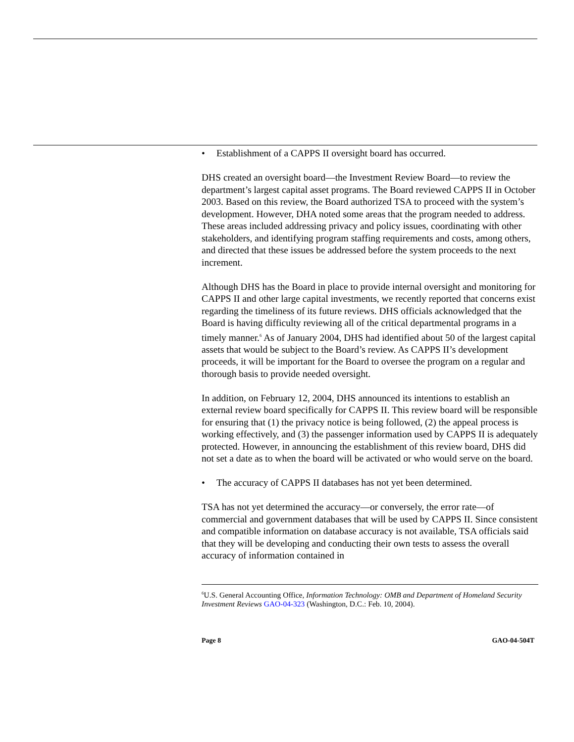• Establishment of a CAPPS II oversight board has occurred.
DHS created an oversight board—the Investment Review Board—to review the department’s largest capital asset programs. The Board reviewed CAPPS II in October 2003. Based on this review, the Board authorized TSA to proceed with the system’s development. However, DHA noted some areas that the program needed to address. These areas included addressing privacy and policy issues, coordinating with other stakeholders, and identifying program staffing requirements and costs, among others, and directed that these issues be addressed before the system proceeds to the next increment.
Although DHS has the Board in place to provide internal oversight and monitoring for CAPPS II and other large capital investments, we recently reported that concerns exist regarding the timeliness of its future reviews. DHS officials acknowledged that the Board is having difficulty reviewing all of the critical departmental programs in a timely manner.<sup>6</sup> As of January 2004, DHS had identified about 50 of the largest capital assets that would be subject to the Board’s review. As CAPPS II’s development proceeds, it will be important for the Board to oversee the program on a regular and thorough basis to provide needed oversight.
In addition, on February 12, 2004, DHS announced its intentions to establish an external review board specifically for CAPPS II. This review board will be responsible for ensuring that (1) the privacy notice is being followed, (2) the appeal process is working effectively, and (3) the passenger information used by CAPPS II is adequately protected. However, in announcing the establishment of this review board, DHS did not set a date as to when the board will be activated or who would serve on the board.
• The accuracy of CAPPS II databases has not yet been determined.
TSA has not yet determined the accuracy—or conversely, the error rate—of commercial and government databases that will be used by CAPPS II. Since consistent and compatible information on database accuracy is not available, TSA officials said that they will be developing and conducting their own tests to assess the overall accuracy of information contained in
<sup>6</sup> U.S. General Accounting Office, Information Technology: OMB and Department of Homeland Security Investment Reviews GAO-04-323 (Washington, D.C.: Feb. 10, 2004).
Page 8 GAO-04-504T